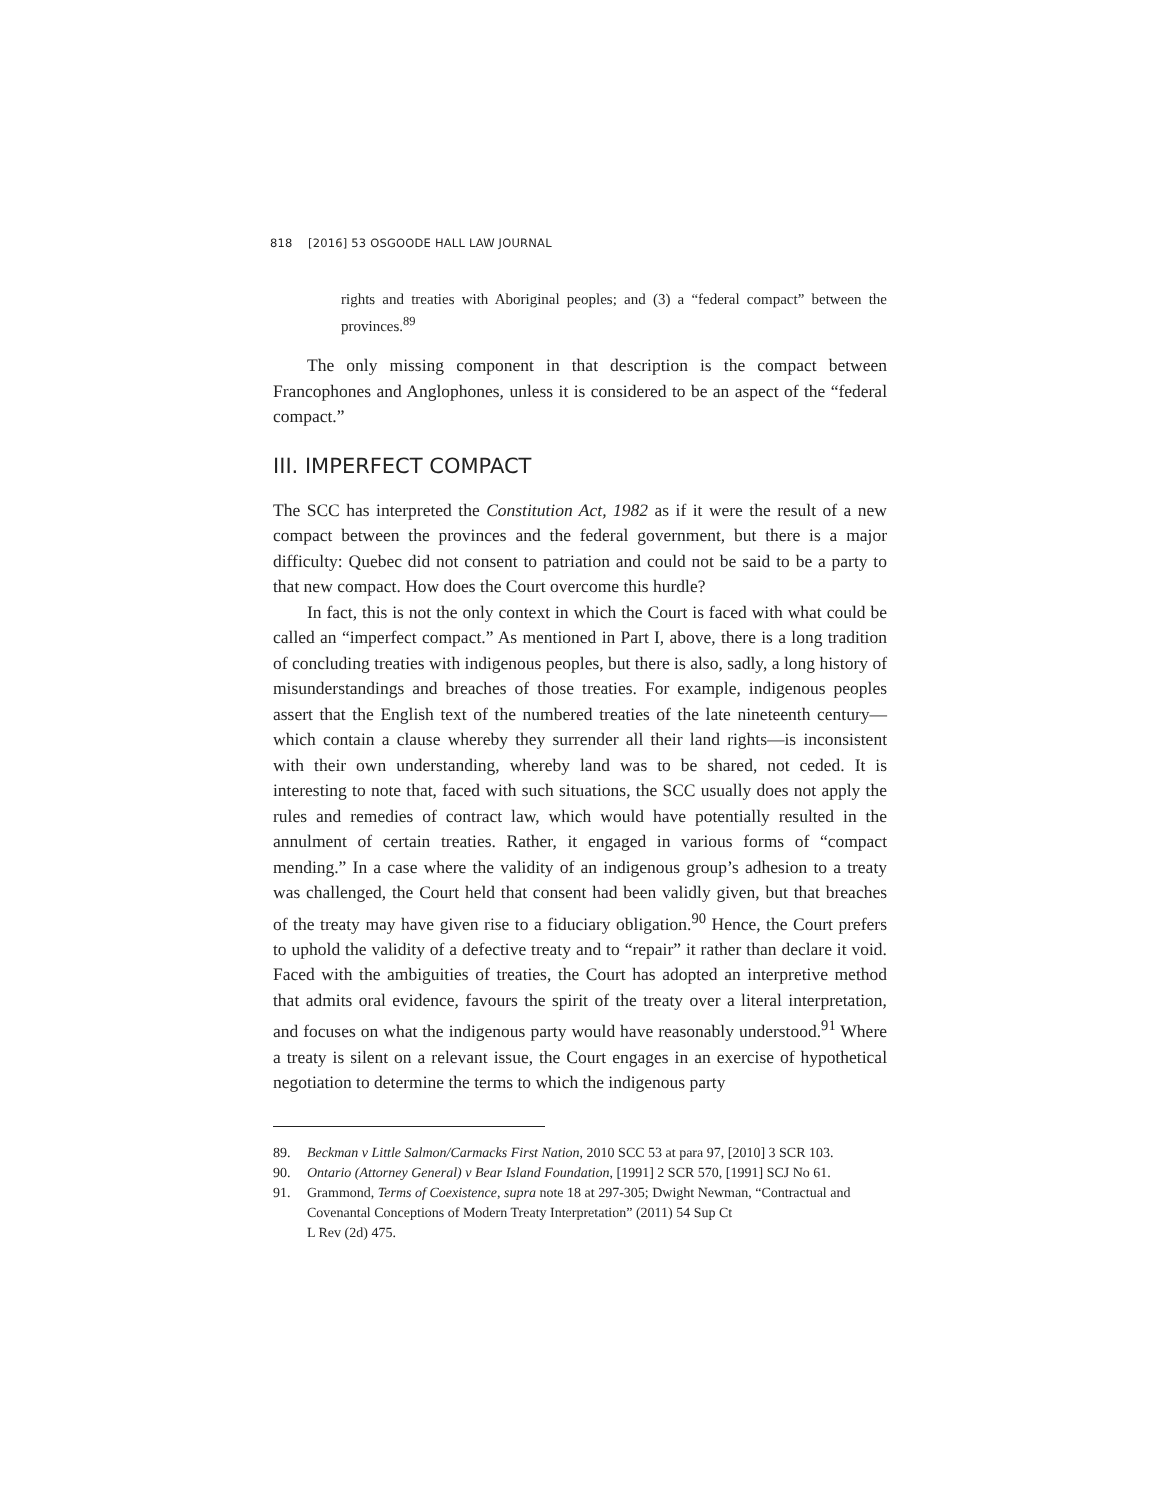818 [2016] 53 OSGOODE HALL LAW JOURNAL
rights and treaties with Aboriginal peoples; and (3) a “federal compact” between the provinces.<sup>89</sup>
The only missing component in that description is the compact between Francophones and Anglophones, unless it is considered to be an aspect of the “federal compact.”
III. IMPERFECT COMPACT
The SCC has interpreted the Constitution Act, 1982 as if it were the result of a new compact between the provinces and the federal government, but there is a major difficulty: Quebec did not consent to patriation and could not be said to be a party to that new compact. How does the Court overcome this hurdle?
In fact, this is not the only context in which the Court is faced with what could be called an “imperfect compact.” As mentioned in Part I, above, there is a long tradition of concluding treaties with indigenous peoples, but there is also, sadly, a long history of misunderstandings and breaches of those treaties. For example, indigenous peoples assert that the English text of the numbered treaties of the late nineteenth century—which contain a clause whereby they surrender all their land rights—is inconsistent with their own understanding, whereby land was to be shared, not ceded. It is interesting to note that, faced with such situations, the SCC usually does not apply the rules and remedies of contract law, which would have potentially resulted in the annulment of certain treaties. Rather, it engaged in various forms of “compact mending.” In a case where the validity of an indigenous group’s adhesion to a treaty was challenged, the Court held that consent had been validly given, but that breaches of the treaty may have given rise to a fiduciary obligation.<sup>90</sup> Hence, the Court prefers to uphold the validity of a defective treaty and to “repair” it rather than declare it void. Faced with the ambiguities of treaties, the Court has adopted an interpretive method that admits oral evidence, favours the spirit of the treaty over a literal interpretation, and focuses on what the indigenous party would have reasonably understood.<sup>91</sup> Where a treaty is silent on a relevant issue, the Court engages in an exercise of hypothetical negotiation to determine the terms to which the indigenous party
89. Beckman v Little Salmon/Carmacks First Nation, 2010 SCC 53 at para 97, [2010] 3 SCR 103.
90. Ontario (Attorney General) v Bear Island Foundation, [1991] 2 SCR 570, [1991] SCJ No 61.
91. Grammond, Terms of Coexistence, supra note 18 at 297-305; Dwight Newman, “Contractual and Covenantal Conceptions of Modern Treaty Interpretation” (2011) 54 Sup Ct
L Rev (2d) 475.